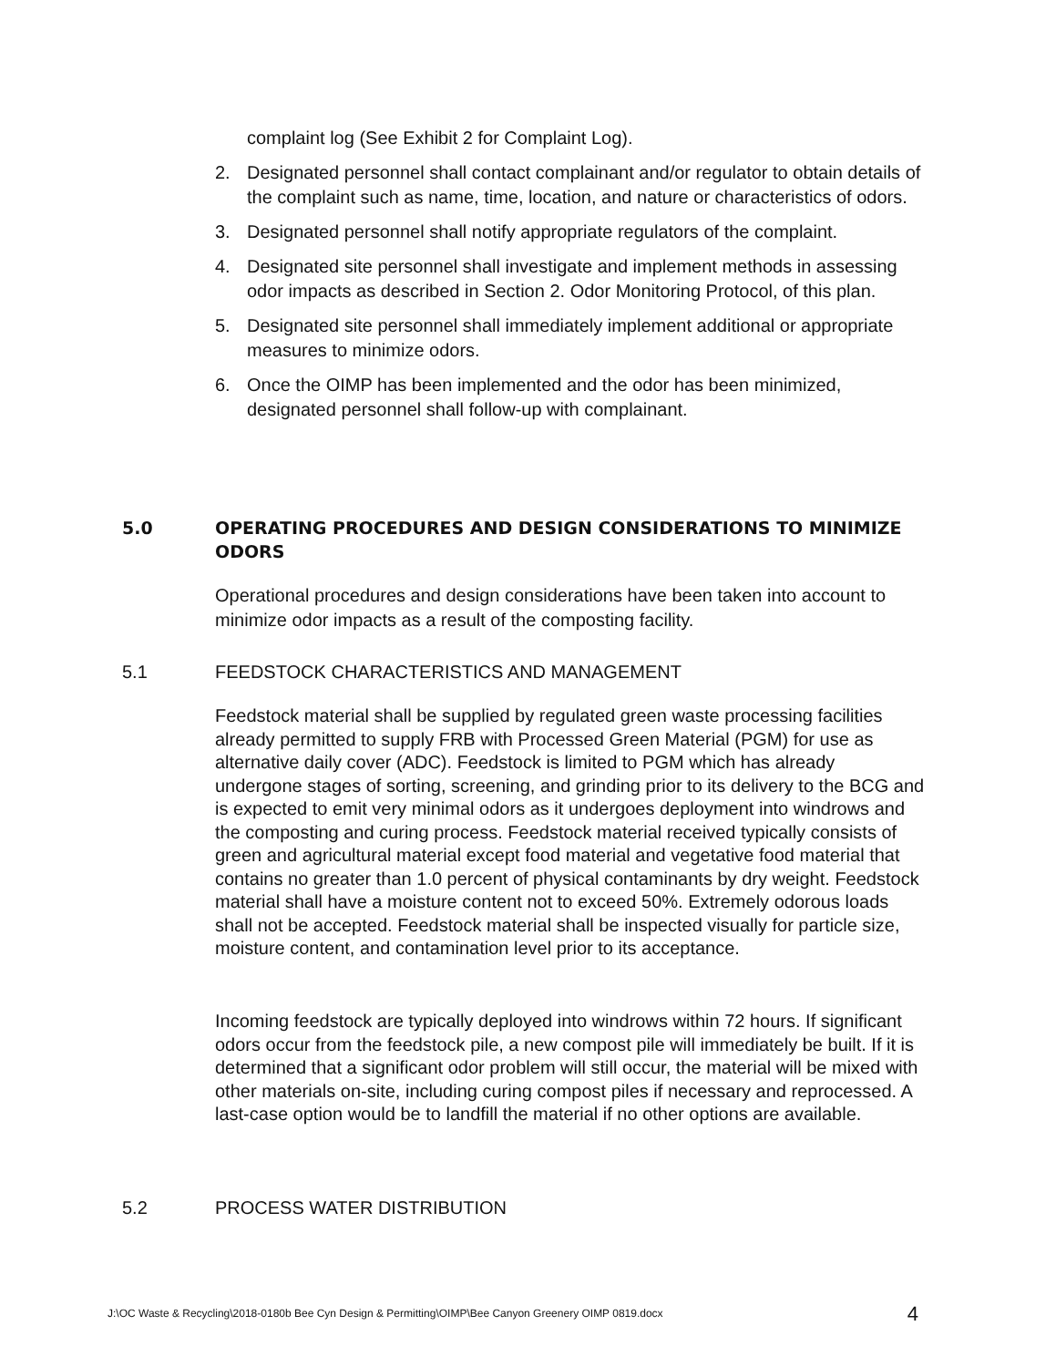complaint log (See Exhibit 2 for Complaint Log).
2. Designated personnel shall contact complainant and/or regulator to obtain details of the complaint such as name, time, location, and nature or characteristics of odors.
3. Designated personnel shall notify appropriate regulators of the complaint.
4. Designated site personnel shall investigate and implement methods in assessing odor impacts as described in Section 2. Odor Monitoring Protocol, of this plan.
5. Designated site personnel shall immediately implement additional or appropriate measures to minimize odors.
6. Once the OIMP has been implemented and the odor has been minimized, designated personnel shall follow-up with complainant.
5.0 OPERATING PROCEDURES AND DESIGN CONSIDERATIONS TO MINIMIZE ODORS
Operational procedures and design considerations have been taken into account to minimize odor impacts as a result of the composting facility.
5.1 FEEDSTOCK CHARACTERISTICS AND MANAGEMENT
Feedstock material shall be supplied by regulated green waste processing facilities already permitted to supply FRB with Processed Green Material (PGM) for use as alternative daily cover (ADC). Feedstock is limited to PGM which has already undergone stages of sorting, screening, and grinding prior to its delivery to the BCG and is expected to emit very minimal odors as it undergoes deployment into windrows and the composting and curing process. Feedstock material received typically consists of green and agricultural material except food material and vegetative food material that contains no greater than 1.0 percent of physical contaminants by dry weight. Feedstock material shall have a moisture content not to exceed 50%. Extremely odorous loads shall not be accepted. Feedstock material shall be inspected visually for particle size, moisture content, and contamination level prior to its acceptance.
Incoming feedstock are typically deployed into windrows within 72 hours. If significant odors occur from the feedstock pile, a new compost pile will immediately be built. If it is determined that a significant odor problem will still occur, the material will be mixed with other materials on-site, including curing compost piles if necessary and reprocessed. A last-case option would be to landfill the material if no other options are available.
5.2 PROCESS WATER DISTRIBUTION
J:\OC Waste & Recycling\2018-0180b Bee Cyn Design & Permitting\OIMP\Bee Canyon Greenery OIMP 0819.docx 4